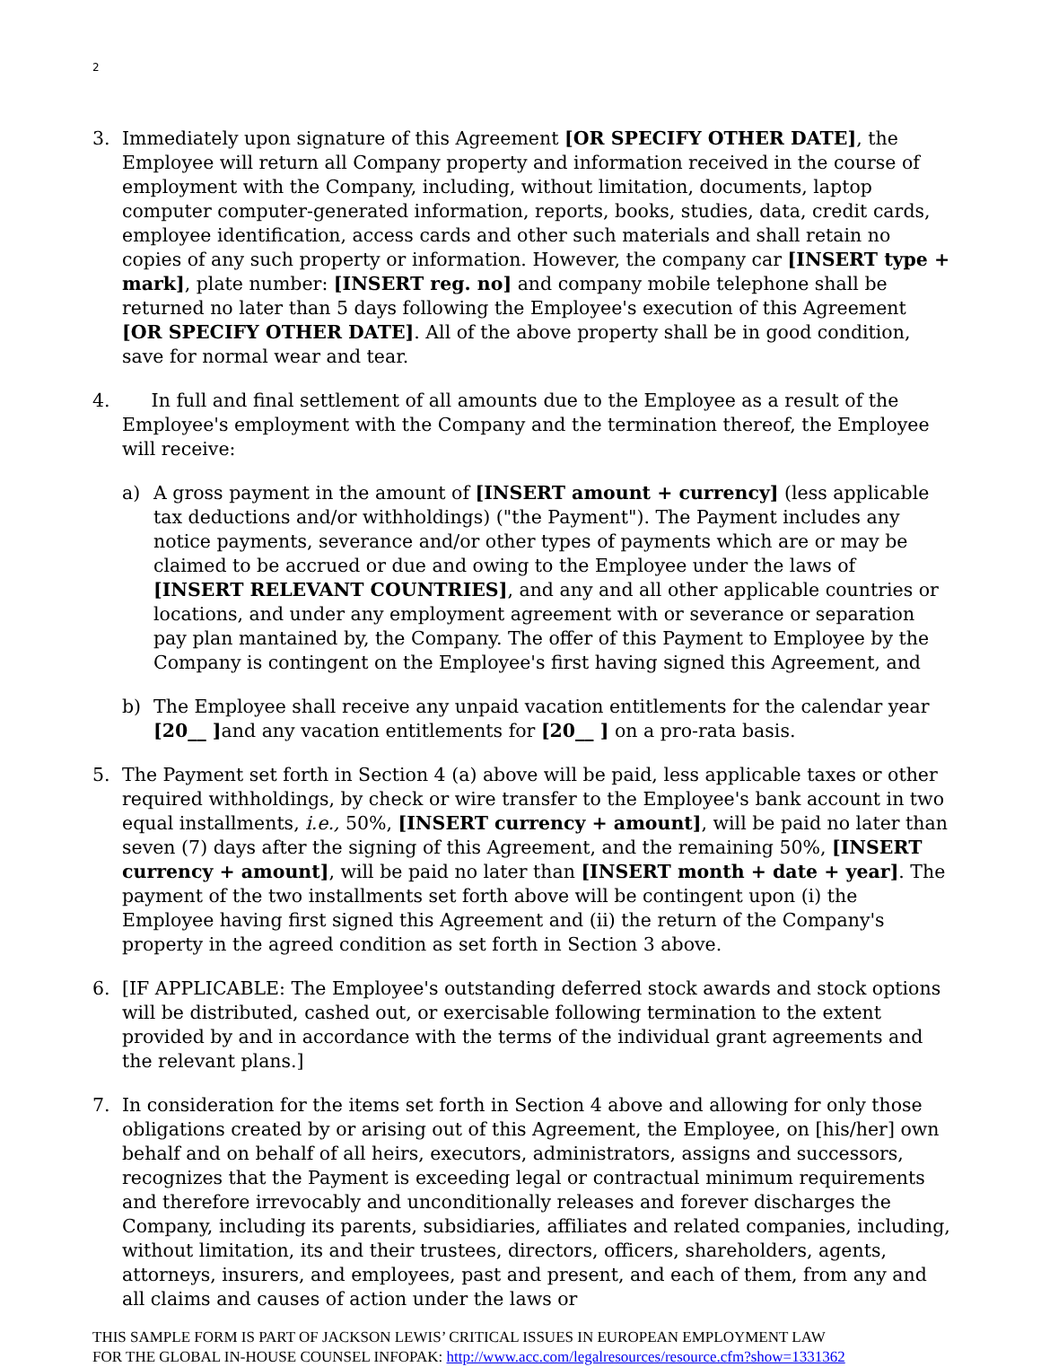2
3. Immediately upon signature of this Agreement [OR SPECIFY OTHER DATE], the Employee will return all Company property and information received in the course of employment with the Company, including, without limitation, documents, laptop computer computer-generated information, reports, books, studies, data, credit cards, employee identification, access cards and other such materials and shall retain no copies of any such property or information. However, the company car [INSERT type + mark], plate number: [INSERT reg. no] and company mobile telephone shall be returned no later than 5 days following the Employee's execution of this Agreement [OR SPECIFY OTHER DATE]. All of the above property shall be in good condition, save for normal wear and tear.
4. In full and final settlement of all amounts due to the Employee as a result of the Employee's employment with the Company and the termination thereof, the Employee will receive:
a) A gross payment in the amount of [INSERT amount + currency] (less applicable tax deductions and/or withholdings) ("the Payment"). The Payment includes any notice payments, severance and/or other types of payments which are or may be claimed to be accrued or due and owing to the Employee under the laws of [INSERT RELEVANT COUNTRIES], and any and all other applicable countries or locations, and under any employment agreement with or severance or separation pay plan mantained by, the Company. The offer of this Payment to Employee by the Company is contingent on the Employee's first having signed this Agreement, and
b) The Employee shall receive any unpaid vacation entitlements for the calendar year [20__ ] and any vacation entitlements for [20__ ] on a pro-rata basis.
5. The Payment set forth in Section 4 (a) above will be paid, less applicable taxes or other required withholdings, by check or wire transfer to the Employee's bank account in two equal installments, i.e., 50%, [INSERT currency + amount], will be paid no later than seven (7) days after the signing of this Agreement, and the remaining 50%, [INSERT currency + amount], will be paid no later than [INSERT month + date + year]. The payment of the two installments set forth above will be contingent upon (i) the Employee having first signed this Agreement and (ii) the return of the Company's property in the agreed condition as set forth in Section 3 above.
6. [IF APPLICABLE: The Employee's outstanding deferred stock awards and stock options will be distributed, cashed out, or exercisable following termination to the extent provided by and in accordance with the terms of the individual grant agreements and the relevant plans.]
7. In consideration for the items set forth in Section 4 above and allowing for only those obligations created by or arising out of this Agreement, the Employee, on [his/her] own behalf and on behalf of all heirs, executors, administrators, assigns and successors, recognizes that the Payment is exceeding legal or contractual minimum requirements and therefore irrevocably and unconditionally releases and forever discharges the Company, including its parents, subsidiaries, affiliates and related companies, including, without limitation, its and their trustees, directors, officers, shareholders, agents, attorneys, insurers, and employees, past and present, and each of them, from any and all claims and causes of action under the laws or
THIS SAMPLE FORM IS PART OF JACKSON LEWIS’ CRITICAL ISSUES IN EUROPEAN EMPLOYMENT LAW
FOR THE GLOBAL IN-HOUSE COUNSEL INFOPAK: http://www.acc.com/legalresources/resource.cfm?show=1331362